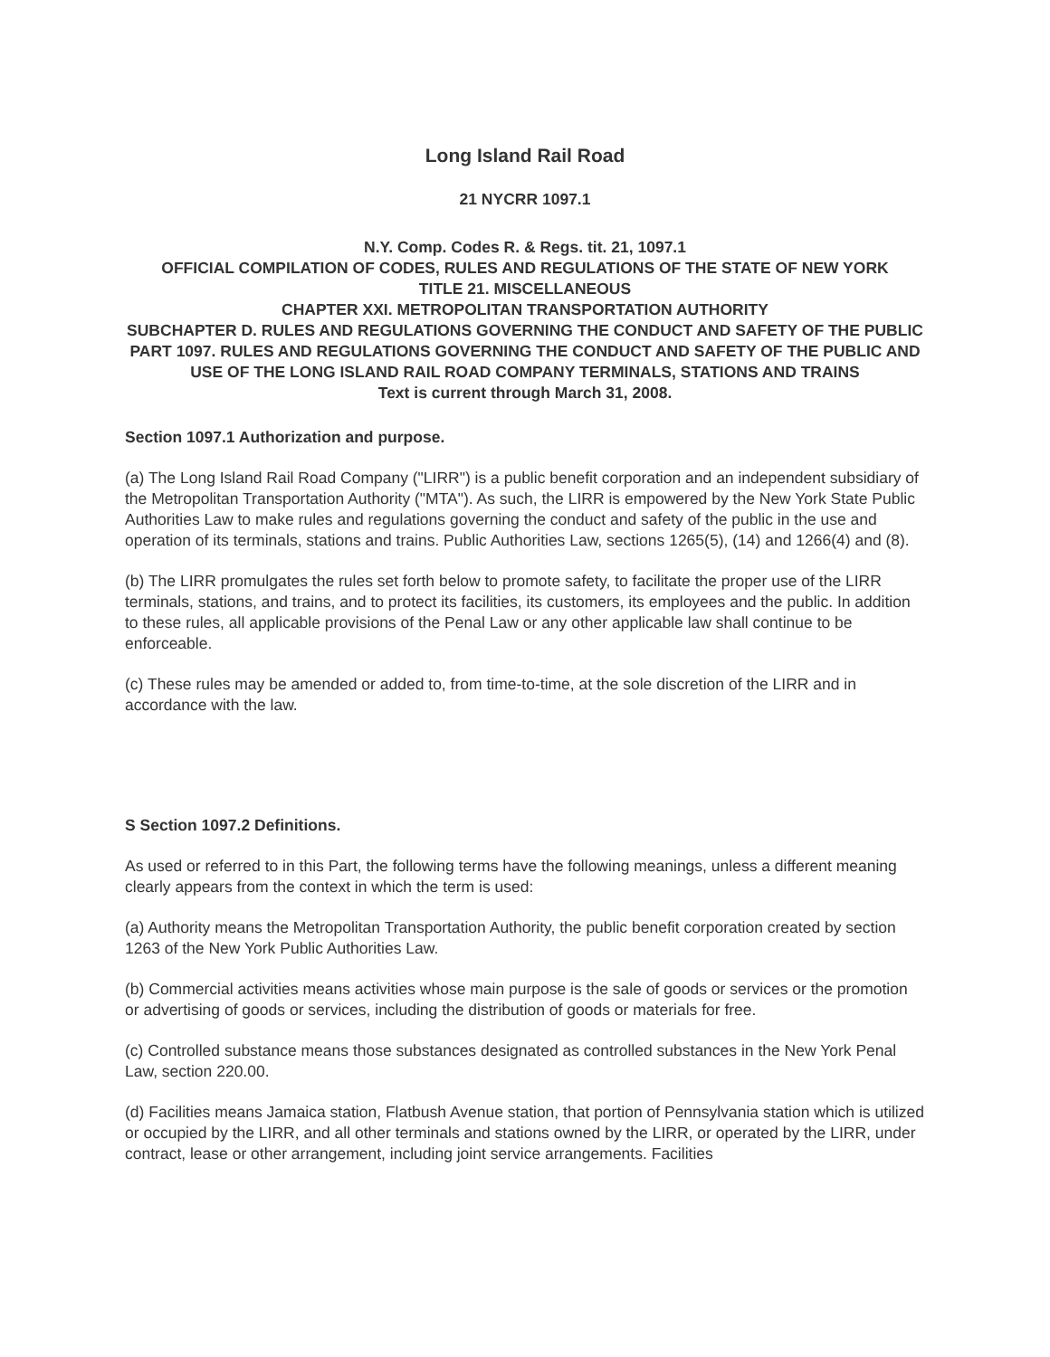Long Island Rail Road
21 NYCRR 1097.1
N.Y. Comp. Codes R. & Regs. tit. 21, 1097.1
OFFICIAL COMPILATION OF CODES, RULES AND REGULATIONS OF THE STATE OF NEW YORK
TITLE 21. MISCELLANEOUS
CHAPTER XXI. METROPOLITAN TRANSPORTATION AUTHORITY
SUBCHAPTER D. RULES AND REGULATIONS GOVERNING THE CONDUCT AND SAFETY OF THE PUBLIC
PART 1097. RULES AND REGULATIONS GOVERNING THE CONDUCT AND SAFETY OF THE PUBLIC AND USE OF THE LONG ISLAND RAIL ROAD COMPANY TERMINALS, STATIONS AND TRAINS
Text is current through March 31, 2008.
Section 1097.1 Authorization and purpose.
(a) The Long Island Rail Road Company ("LIRR") is a public benefit corporation and an independent subsidiary of the Metropolitan Transportation Authority ("MTA"). As such, the LIRR is empowered by the New York State Public Authorities Law to make rules and regulations governing the conduct and safety of the public in the use and operation of its terminals, stations and trains. Public Authorities Law, sections 1265(5), (14) and 1266(4) and (8).
(b) The LIRR promulgates the rules set forth below to promote safety, to facilitate the proper use of the LIRR terminals, stations, and trains, and to protect its facilities, its customers, its employees and the public. In addition to these rules, all applicable provisions of the Penal Law or any other applicable law shall continue to be enforceable.
(c) These rules may be amended or added to, from time-to-time, at the sole discretion of the LIRR and in accordance with the law.
S Section 1097.2 Definitions.
As used or referred to in this Part, the following terms have the following meanings, unless a different meaning clearly appears from the context in which the term is used:
(a) Authority means the Metropolitan Transportation Authority, the public benefit corporation created by section 1263 of the New York Public Authorities Law.
(b) Commercial activities means activities whose main purpose is the sale of goods or services or the promotion or advertising of goods or services, including the distribution of goods or materials for free.
(c) Controlled substance means those substances designated as controlled substances in the New York Penal Law, section 220.00.
(d) Facilities means Jamaica station, Flatbush Avenue station, that portion of Pennsylvania station which is utilized or occupied by the LIRR, and all other terminals and stations owned by the LIRR, or operated by the LIRR, under contract, lease or other arrangement, including joint service arrangements. Facilities